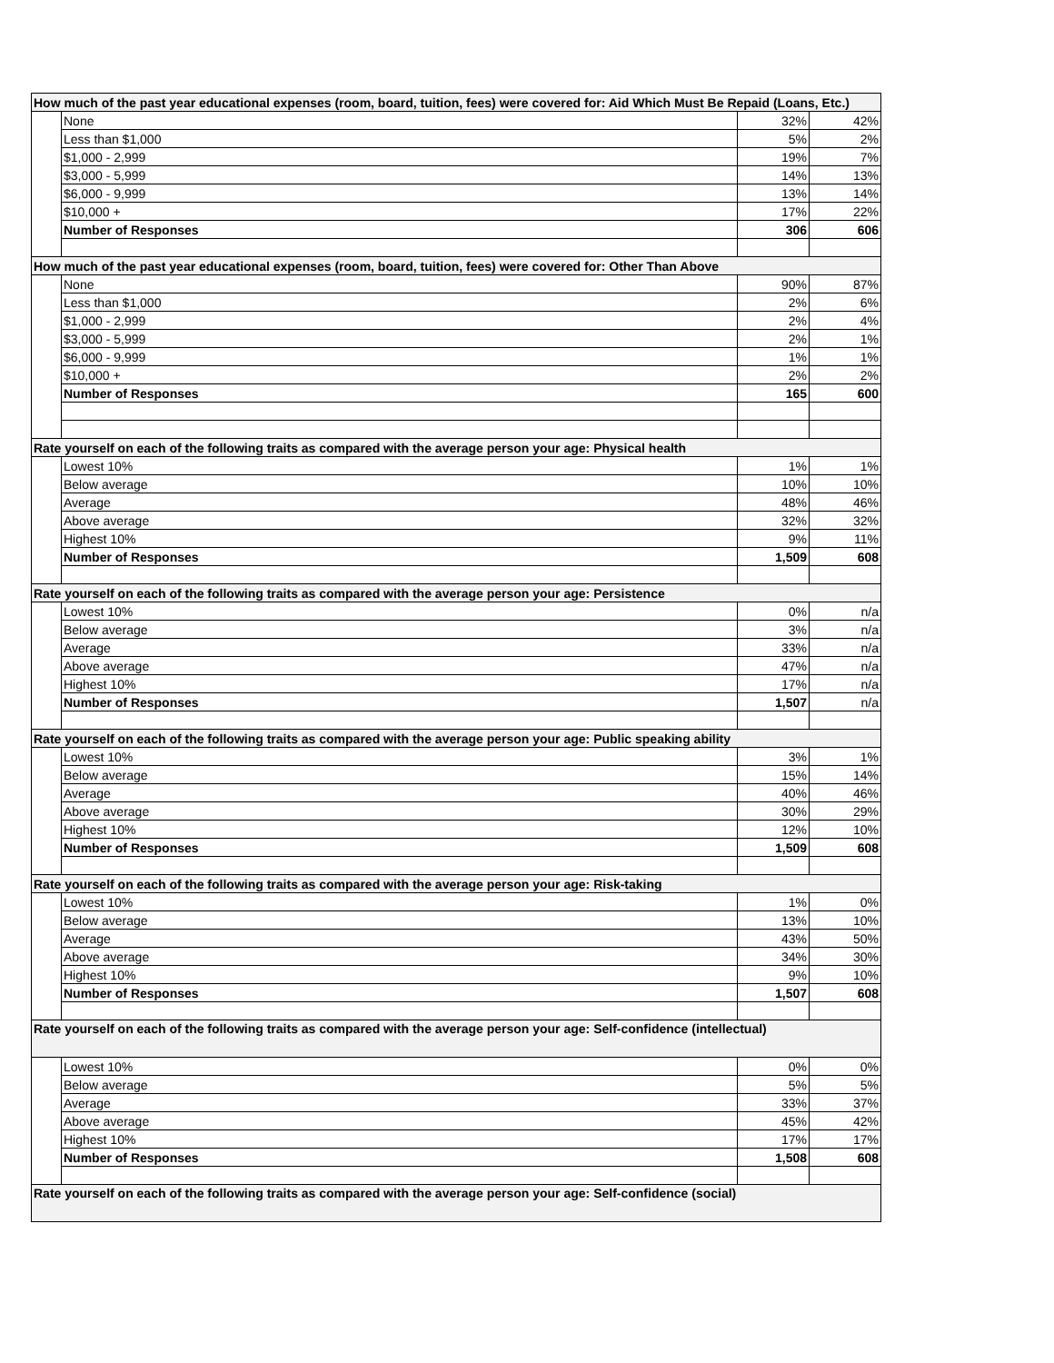| How much of the past year educational expenses (room, board, tuition, fees) were covered for: Aid Which Must Be Repaid (Loans, Etc.) | | | |
| --- | --- | --- | --- |
| | None | 32% | 42% |
| | Less than $1,000 | 5% | 2% |
| | $1,000 - 2,999 | 19% | 7% |
| | $3,000 - 5,999 | 14% | 13% |
| | $6,000 - 9,999 | 13% | 14% |
| | $10,000 + | 17% | 22% |
| | Number of Responses | 306 | 606 |
| How much of the past year educational expenses (room, board, tuition, fees) were covered for: Other Than Above | | | |
| | None | 90% | 87% |
| | Less than $1,000 | 2% | 6% |
| | $1,000 - 2,999 | 2% | 4% |
| | $3,000 - 5,999 | 2% | 1% |
| | $6,000 - 9,999 | 1% | 1% |
| | $10,000 + | 2% | 2% |
| | Number of Responses | 165 | 600 |
| Rate yourself on each of the following traits as compared with the average person your age: Physical health | | | |
| | Lowest 10% | 1% | 1% |
| | Below average | 10% | 10% |
| | Average | 48% | 46% |
| | Above average | 32% | 32% |
| | Highest 10% | 9% | 11% |
| | Number of Responses | 1,509 | 608 |
| Rate yourself on each of the following traits as compared with the average person your age: Persistence | | | |
| | Lowest 10% | 0% | n/a |
| | Below average | 3% | n/a |
| | Average | 33% | n/a |
| | Above average | 47% | n/a |
| | Highest 10% | 17% | n/a |
| | Number of Responses | 1,507 | n/a |
| Rate yourself on each of the following traits as compared with the average person your age: Public speaking ability | | | |
| | Lowest 10% | 3% | 1% |
| | Below average | 15% | 14% |
| | Average | 40% | 46% |
| | Above average | 30% | 29% |
| | Highest 10% | 12% | 10% |
| | Number of Responses | 1,509 | 608 |
| Rate yourself on each of the following traits as compared with the average person your age: Risk-taking | | | |
| | Lowest 10% | 1% | 0% |
| | Below average | 13% | 10% |
| | Average | 43% | 50% |
| | Above average | 34% | 30% |
| | Highest 10% | 9% | 10% |
| | Number of Responses | 1,507 | 608 |
| Rate yourself on each of the following traits as compared with the average person your age: Self-confidence (intellectual) | | | |
| | Lowest 10% | 0% | 0% |
| | Below average | 5% | 5% |
| | Average | 33% | 37% |
| | Above average | 45% | 42% |
| | Highest 10% | 17% | 17% |
| | Number of Responses | 1,508 | 608 |
| Rate yourself on each of the following traits as compared with the average person your age: Self-confidence (social) | | | |